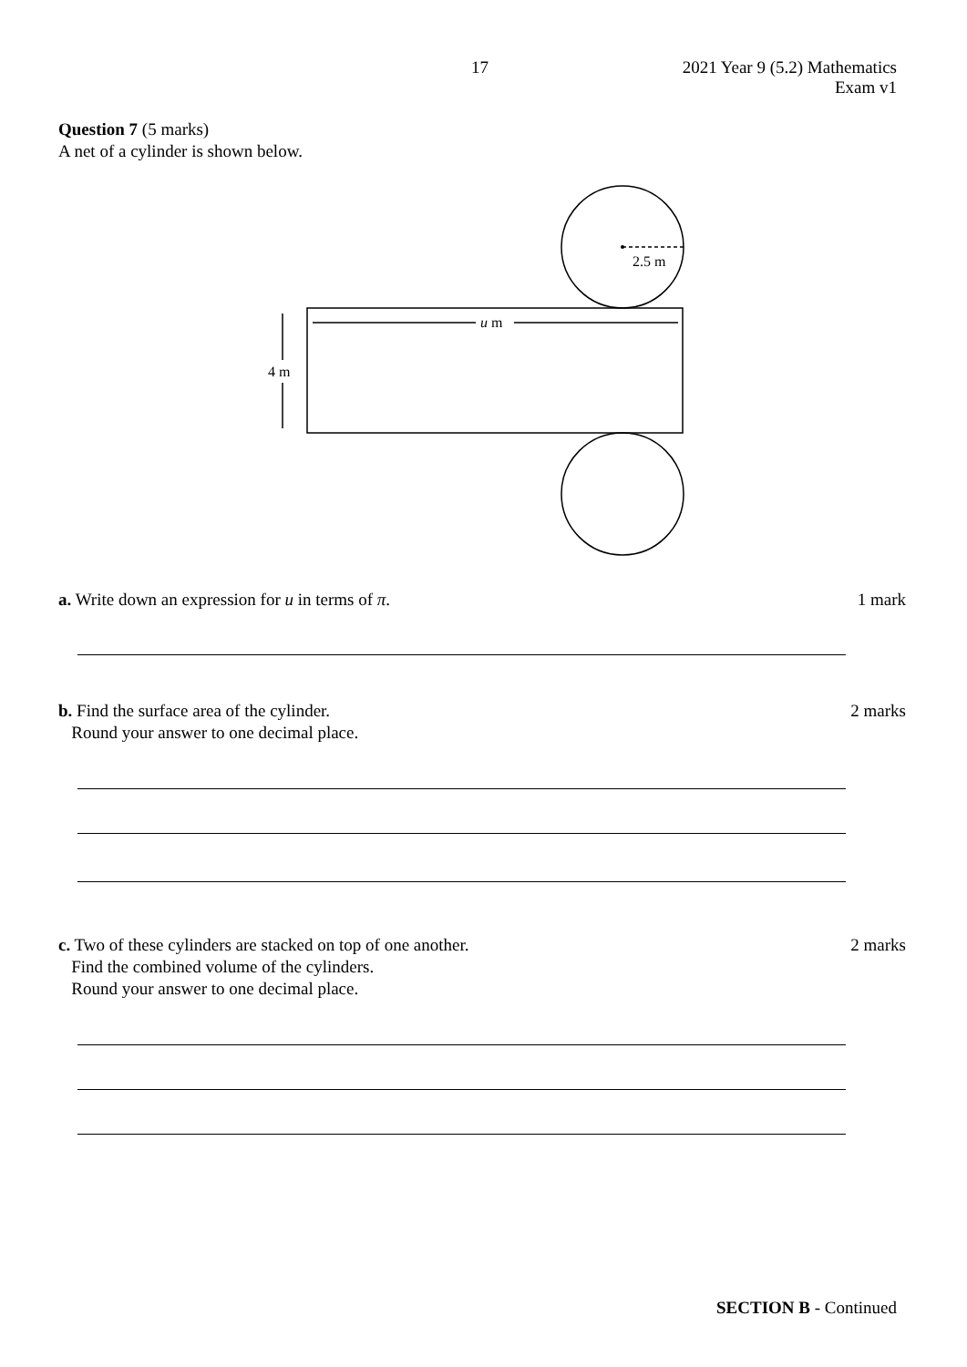17
2021 Year 9 (5.2) Mathematics
Exam v1
Question 7 (5 marks)
A net of a cylinder is shown below.
2.5 m
u m
4 m
a. Write down an expression for u in terms of π. 1 mark
b. Find the surface area of the cylinder.
Round your answer to one decimal place. 2 marks
c. Two of these cylinders are stacked on top of one another.
Find the combined volume of the cylinders.
Round your answer to one decimal place. 2 marks
SECTION B - Continued